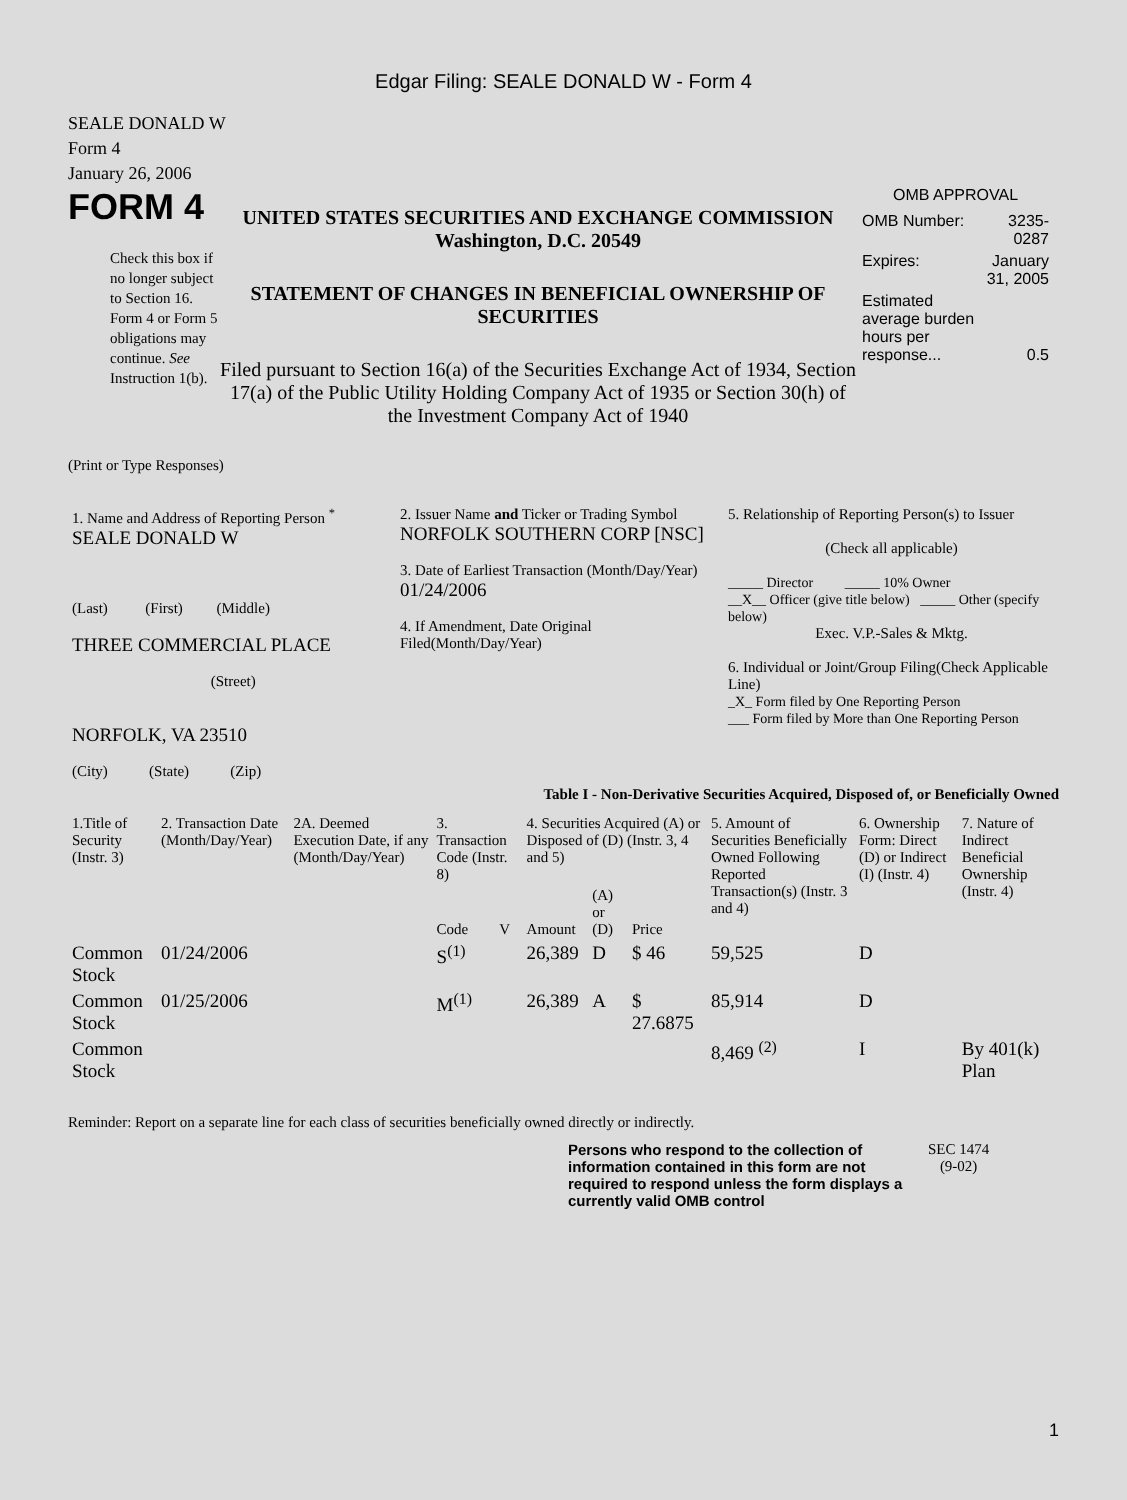Edgar Filing: SEALE DONALD W - Form 4
SEALE DONALD W
Form 4
January 26, 2006
FORM 4
Check this box if no longer subject to Section 16. Form 4 or Form 5 obligations may continue. See Instruction 1(b).
UNITED STATES SECURITIES AND EXCHANGE COMMISSION
Washington, D.C. 20549
STATEMENT OF CHANGES IN BENEFICIAL OWNERSHIP OF SECURITIES
Filed pursuant to Section 16(a) of the Securities Exchange Act of 1934, Section 17(a) of the Public Utility Holding Company Act of 1935 or Section 30(h) of the Investment Company Act of 1940
OMB APPROVAL
| OMB Number: | 3235-0287 |
| Expires: | January 31, 2005 |
| Estimated average burden hours per response... | 0.5 |
(Print or Type Responses)
| 1. Name and Address of Reporting Person <sup>*</sup> SEALE DONALD W (Last) (First) (Middle) THREE COMMERCIAL PLACE (Street) NORFOLK, VA 23510 (City) (State) (Zip) | 2. Issuer Name and Ticker or Trading Symbol NORFOLK SOUTHERN CORP [NSC] 3. Date of Earliest Transaction (Month/Day/Year) 01/24/2006 4. If Amendment, Date Original Filed(Month/Day/Year) | 5. Relationship of Reporting Person(s) to Issuer (Check all applicable) _____ Director _____ 10% Owner __X__ Officer (give title below) _____ Other (specify below) Exec. V.P.-Sales & Mktg. 6. Individual or Joint/Group Filing(Check Applicable Line) _X_ Form filed by One Reporting Person ___ Form filed by More than One Reporting Person |
Table I - Non-Derivative Securities Acquired, Disposed of, or Beneficially Owned
| 1.Title of Security (Instr. 3) | 2. Transaction Date (Month/Day/Year) | 2A. Deemed Execution Date, if any (Month/Day/Year) | 3. Transaction Code (Instr. 8) | | 4. Securities Acquired (A) or Disposed of (D) (Instr. 3, 4 and 5) | | | 5. Amount of Securities Beneficially Owned Following Reported Transaction(s) (Instr. 3 and 4) | 6. Ownership Form: Direct (D) or Indirect (I) (Instr. 4) | 7. Nature of Indirect Beneficial Ownership (Instr. 4) |
| --- | --- | --- | --- | --- | --- | --- | --- | --- | --- | --- |
| | | | Code | V | Amount | (A) or (D) | Price | | | |
| Common Stock | 01/24/2006 | | S<sup>(1)</sup> | | 26,389 | D | $ 46 | 59,525 | D | |
| Common Stock | 01/25/2006 | | M<sup>(1)</sup> | | 26,389 | A | $ 27.6875 | 85,914 | D | |
| Common Stock | | | | | | | | 8,469 <sup>(2)</sup> | I | By 401(k) Plan |
Reminder: Report on a separate line for each class of securities beneficially owned directly or indirectly.
Persons who respond to the collection of information contained in this form are not required to respond unless the form displays a currently valid OMB control
SEC 1474
(9-02)
1